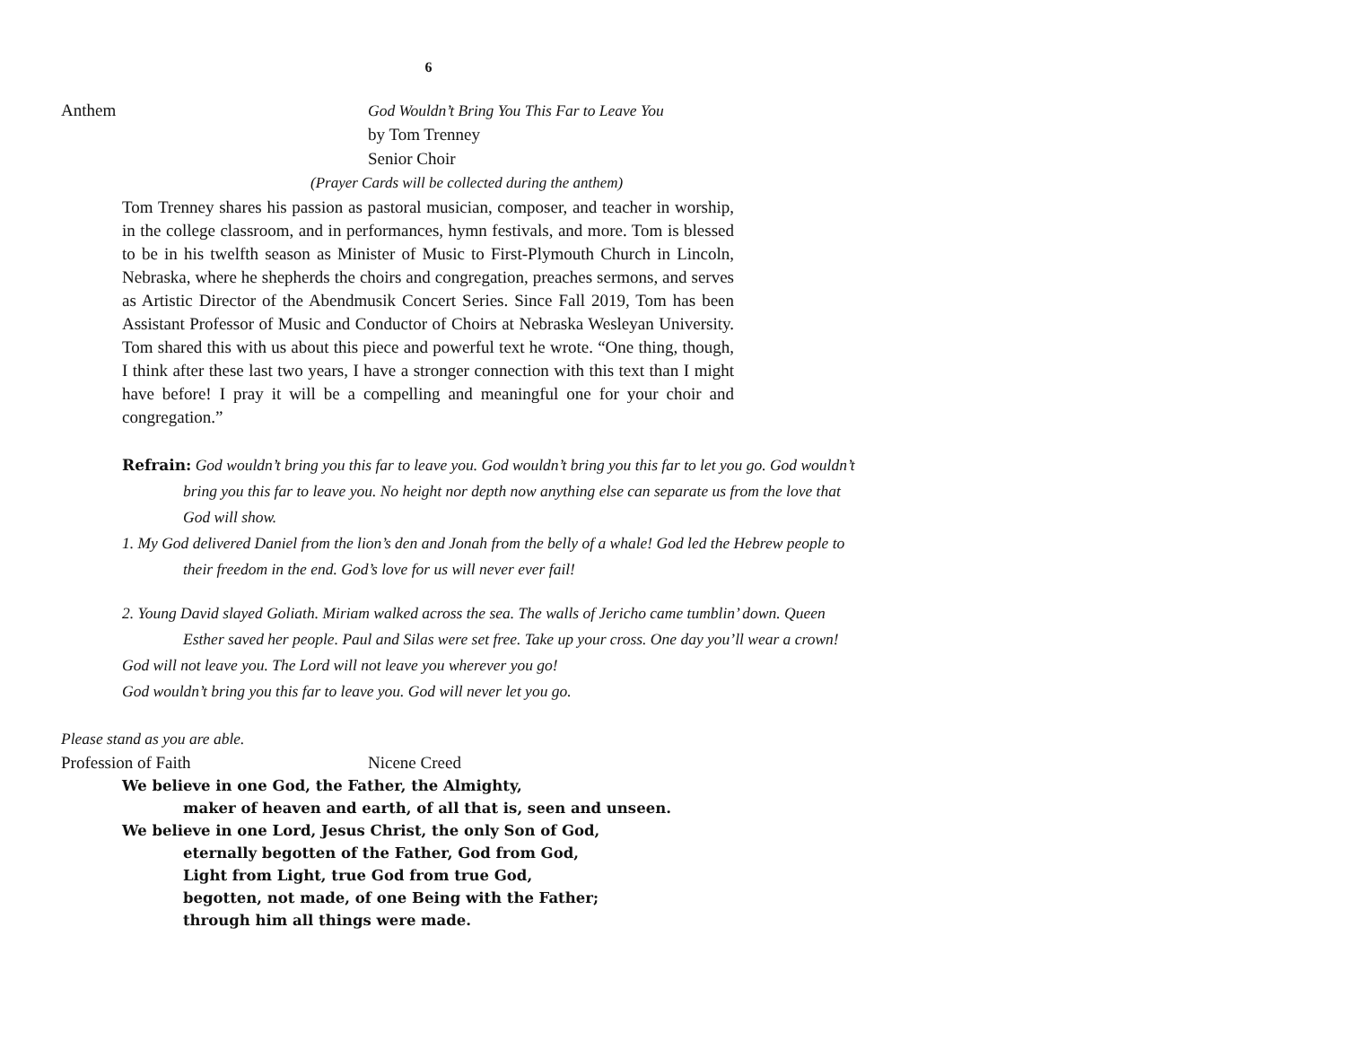6
Anthem God Wouldn’t Bring You This Far to Leave You
by Tom Trenney
Senior Choir
(Prayer Cards will be collected during the anthem)
Tom Trenney shares his passion as pastoral musician, composer, and teacher in worship, in the college classroom, and in performances, hymn festivals, and more. Tom is blessed to be in his twelfth season as Minister of Music to First-Plymouth Church in Lincoln, Nebraska, where he shepherds the choirs and congregation, preaches sermons, and serves as Artistic Director of the Abendmusik Concert Series. Since Fall 2019, Tom has been Assistant Professor of Music and Conductor of Choirs at Nebraska Wesleyan University. Tom shared this with us about this piece and powerful text he wrote. “One thing, though, I think after these last two years, I have a stronger connection with this text than I might have before! I pray it will be a compelling and meaningful one for your choir and congregation.”
Refrain: God wouldn’t bring you this far to leave you. God wouldn’t bring you this far to let you go. God wouldn’t bring you this far to leave you. No height nor depth now anything else can separate us from the love that God will show.
1. My God delivered Daniel from the lion’s den and Jonah from the belly of a whale! God led the Hebrew people to their freedom in the end. God’s love for us will never ever fail!
2. Young David slayed Goliath. Miriam walked across the sea. The walls of Jericho came tumblin’ down. Queen Esther saved her people. Paul and Silas were set free. Take up your cross. One day you’ll wear a crown!
God will not leave you. The Lord will not leave you wherever you go!
God wouldn’t bring you this far to leave you. God will never let you go.
Please stand as you are able.
Profession of Faith Nicene Creed
We believe in one God, the Father, the Almighty,
maker of heaven and earth, of all that is, seen and unseen.
We believe in one Lord, Jesus Christ, the only Son of God,
eternally begotten of the Father, God from God,
Light from Light, true God from true God,
begotten, not made, of one Being with the Father;
through him all things were made.